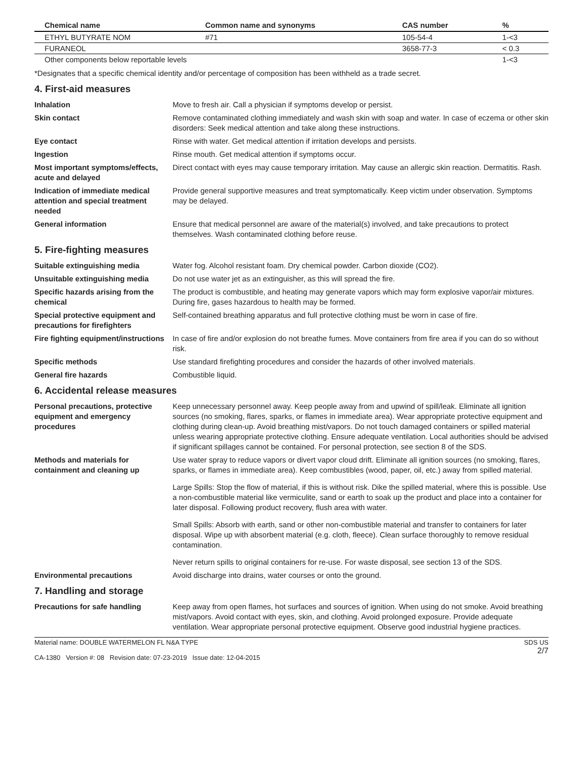| Chemical name | Common name and synonyms | CAS number | % |
| --- | --- | --- | --- |
| ETHYL BUTYRATE NOM | #71 | 105-54-4 | 1-<3 |
| FURANEOL | | 3658-77-3 | < 0.3 |
| Other components below reportable levels | | | 1-<3 |
*Designates that a specific chemical identity and/or percentage of composition has been withheld as a trade secret.
4. First-aid measures
Inhalation Move to fresh air. Call a physician if symptoms develop or persist.
Skin contact Remove contaminated clothing immediately and wash skin with soap and water. In case of eczema or other skin disorders: Seek medical attention and take along these instructions.
Eye contact Rinse with water. Get medical attention if irritation develops and persists.
Ingestion Rinse mouth. Get medical attention if symptoms occur.
Most important symptoms/effects, acute and delayed
Direct contact with eyes may cause temporary irritation. May cause an allergic skin reaction. Dermatitis. Rash.
Indication of immediate medical attention and special treatment needed
Provide general supportive measures and treat symptomatically. Keep victim under observation. Symptoms may be delayed.
General information Ensure that medical personnel are aware of the material(s) involved, and take precautions to protect themselves. Wash contaminated clothing before reuse.
5. Fire-fighting measures
Suitable extinguishing media Water fog. Alcohol resistant foam. Dry chemical powder. Carbon dioxide (CO2).
Unsuitable extinguishing media Do not use water jet as an extinguisher, as this will spread the fire.
Specific hazards arising from the chemical
The product is combustible, and heating may generate vapors which may form explosive vapor/air mixtures. During fire, gases hazardous to health may be formed.
Special protective equipment and precautions for firefighters
Self-contained breathing apparatus and full protective clothing must be worn in case of fire.
Fire fighting equipment/instructions
In case of fire and/or explosion do not breathe fumes. Move containers from fire area if you can do so without risk.
Specific methods Use standard firefighting procedures and consider the hazards of other involved materials.
General fire hazards Combustible liquid.
6. Accidental release measures
Personal precautions, protective equipment and emergency procedures
Keep unnecessary personnel away. Keep people away from and upwind of spill/leak. Eliminate all ignition sources (no smoking, flares, sparks, or flames in immediate area). Wear appropriate protective equipment and clothing during clean-up. Avoid breathing mist/vapors. Do not touch damaged containers or spilled material unless wearing appropriate protective clothing. Ensure adequate ventilation. Local authorities should be advised if significant spillages cannot be contained. For personal protection, see section 8 of the SDS.
Methods and materials for containment and cleaning up
Use water spray to reduce vapors or divert vapor cloud drift. Eliminate all ignition sources (no smoking, flares, sparks, or flames in immediate area). Keep combustibles (wood, paper, oil, etc.) away from spilled material.
Large Spills: Stop the flow of material, if this is without risk. Dike the spilled material, where this is possible. Use a non-combustible material like vermiculite, sand or earth to soak up the product and place into a container for later disposal. Following product recovery, flush area with water.
Small Spills: Absorb with earth, sand or other non-combustible material and transfer to containers for later disposal. Wipe up with absorbent material (e.g. cloth, fleece). Clean surface thoroughly to remove residual contamination.
Never return spills to original containers for re-use. For waste disposal, see section 13 of the SDS.
Environmental precautions Avoid discharge into drains, water courses or onto the ground.
7. Handling and storage
Precautions for safe handling Keep away from open flames, hot surfaces and sources of ignition. When using do not smoke. Avoid breathing mist/vapors. Avoid contact with eyes, skin, and clothing. Avoid prolonged exposure. Provide adequate ventilation. Wear appropriate personal protective equipment. Observe good industrial hygiene practices.
Material name: DOUBLE WATERMELON FL N&A TYPE
CA-1380 Version #: 08 Revision date: 07-23-2019 Issue date: 12-04-2015
SDS US
2/7